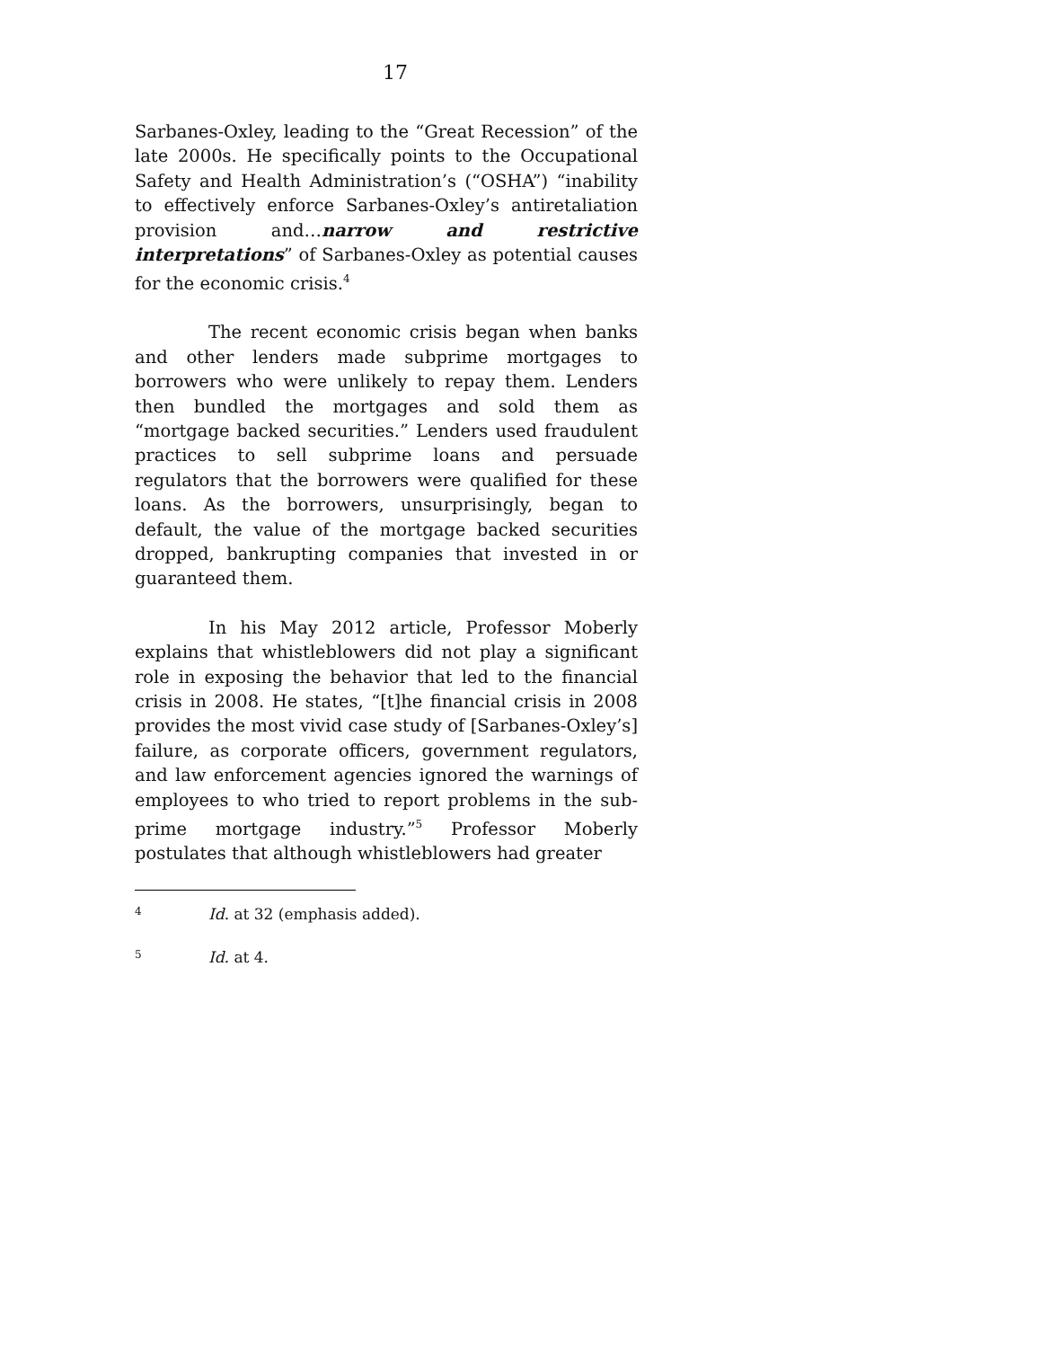17
Sarbanes-Oxley, leading to the “Great Recession” of the late 2000s. He specifically points to the Occupational Safety and Health Administration’s (“OSHA”) “inability to effectively enforce Sarbanes-Oxley’s antiretaliation provision and…narrow and restrictive interpretations” of Sarbanes-Oxley as potential causes for the economic crisis.<sup>4</sup>
The recent economic crisis began when banks and other lenders made subprime mortgages to borrowers who were unlikely to repay them. Lenders then bundled the mortgages and sold them as “mortgage backed securities.” Lenders used fraudulent practices to sell subprime loans and persuade regulators that the borrowers were qualified for these loans. As the borrowers, unsurprisingly, began to default, the value of the mortgage backed securities dropped, bankrupting companies that invested in or guaranteed them.
In his May 2012 article, Professor Moberly explains that whistleblowers did not play a significant role in exposing the behavior that led to the financial crisis in 2008. He states, “[t]he financial crisis in 2008 provides the most vivid case study of [Sarbanes-Oxley’s] failure, as corporate officers, government regulators, and law enforcement agencies ignored the warnings of employees to who tried to report problems in the sub-prime mortgage industry.”<sup>5</sup> Professor Moberly postulates that although whistleblowers had greater
4 Id. at 32 (emphasis added).
5 Id. at 4.